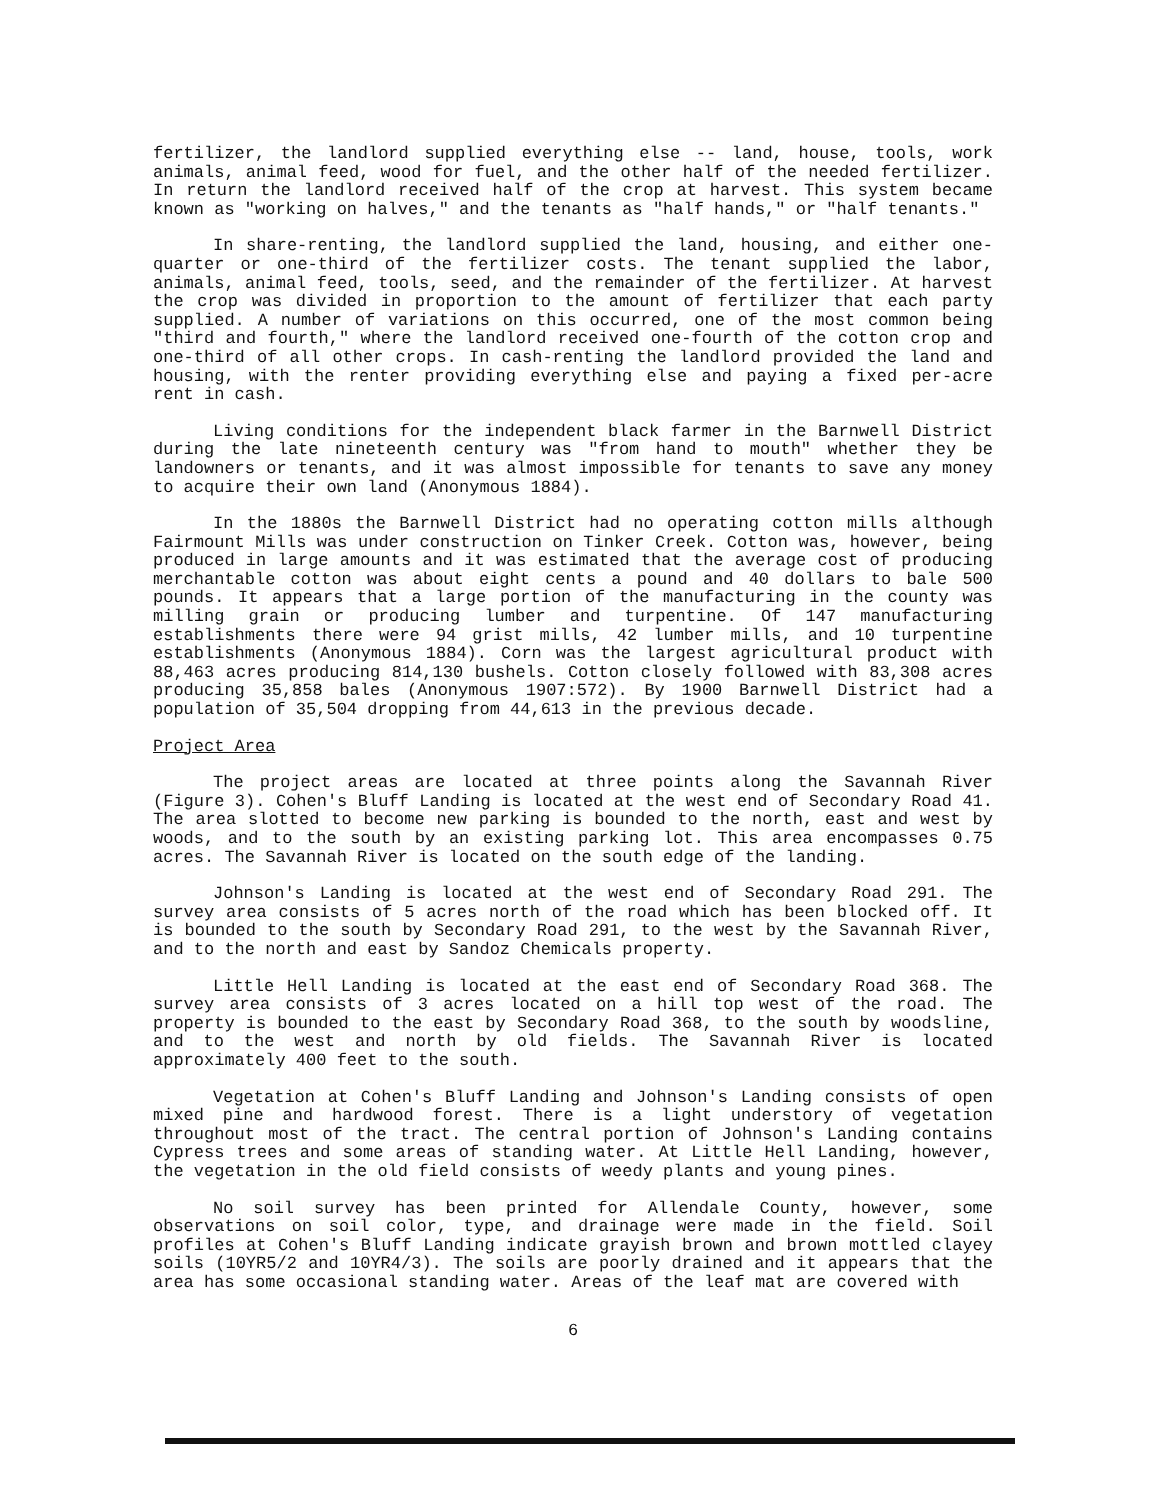fertilizer, the landlord supplied everything else -- land, house, tools, work animals, animal feed, wood for fuel, and the other half of the needed fertilizer. In return the landlord received half of the crop at harvest. This system became known as "working on halves," and the tenants as "half hands," or "half tenants."
In share-renting, the landlord supplied the land, housing, and either one-quarter or one-third of the fertilizer costs. The tenant supplied the labor, animals, animal feed, tools, seed, and the remainder of the fertilizer. At harvest the crop was divided in proportion to the amount of fertilizer that each party supplied. A number of variations on this occurred, one of the most common being "third and fourth," where the landlord received one-fourth of the cotton crop and one-third of all other crops. In cash-renting the landlord provided the land and housing, with the renter providing everything else and paying a fixed per-acre rent in cash.
Living conditions for the independent black farmer in the Barnwell District during the late nineteenth century was "from hand to mouth" whether they be landowners or tenants, and it was almost impossible for tenants to save any money to acquire their own land (Anonymous 1884).
In the 1880s the Barnwell District had no operating cotton mills although Fairmount Mills was under construction on Tinker Creek. Cotton was, however, being produced in large amounts and it was estimated that the average cost of producing merchantable cotton was about eight cents a pound and 40 dollars to bale 500 pounds. It appears that a large portion of the manufacturing in the county was milling grain or producing lumber and turpentine. Of 147 manufacturing establishments there were 94 grist mills, 42 lumber mills, and 10 turpentine establishments (Anonymous 1884). Corn was the largest agricultural product with 88,463 acres producing 814,130 bushels. Cotton closely followed with 83,308 acres producing 35,858 bales (Anonymous 1907:572). By 1900 Barnwell District had a population of 35,504 dropping from 44,613 in the previous decade.
Project Area
The project areas are located at three points along the Savannah River (Figure 3). Cohen's Bluff Landing is located at the west end of Secondary Road 41. The area slotted to become new parking is bounded to the north, east and west by woods, and to the south by an existing parking lot. This area encompasses 0.75 acres. The Savannah River is located on the south edge of the landing.
Johnson's Landing is located at the west end of Secondary Road 291. The survey area consists of 5 acres north of the road which has been blocked off. It is bounded to the south by Secondary Road 291, to the west by the Savannah River, and to the north and east by Sandoz Chemicals property.
Little Hell Landing is located at the east end of Secondary Road 368. The survey area consists of 3 acres located on a hill top west of the road. The property is bounded to the east by Secondary Road 368, to the south by woodsline, and to the west and north by old fields. The Savannah River is located approximately 400 feet to the south.
Vegetation at Cohen's Bluff Landing and Johnson's Landing consists of open mixed pine and hardwood forest. There is a light understory of vegetation throughout most of the tract. The central portion of Johnson's Landing contains Cypress trees and some areas of standing water. At Little Hell Landing, however, the vegetation in the old field consists of weedy plants and young pines.
No soil survey has been printed for Allendale County, however, some observations on soil color, type, and drainage were made in the field. Soil profiles at Cohen's Bluff Landing indicate grayish brown and brown mottled clayey soils (10YR5/2 and 10YR4/3). The soils are poorly drained and it appears that the area has some occasional standing water. Areas of the leaf mat are covered with
6